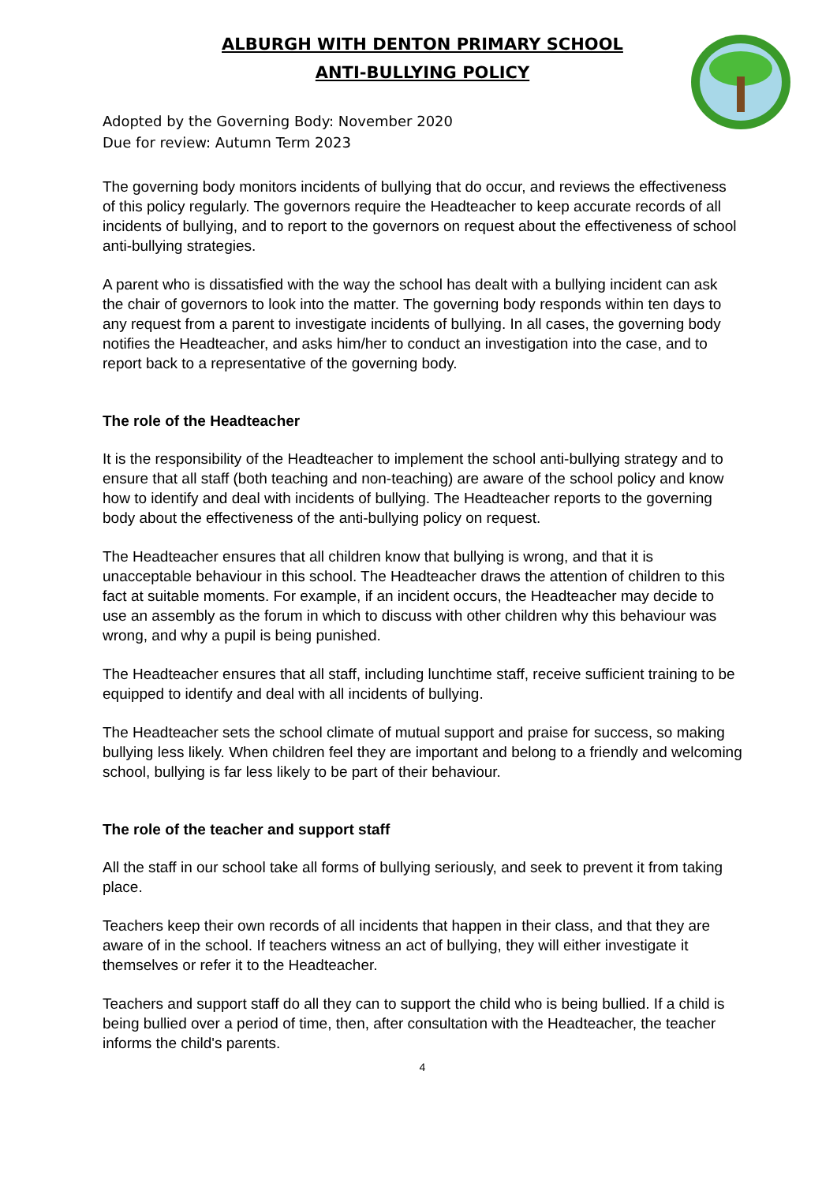ALBURGH WITH DENTON PRIMARY SCHOOL
ANTI-BULLYING POLICY
Adopted by the Governing Body: November 2020
Due for review: Autumn Term 2023
The governing body monitors incidents of bullying that do occur, and reviews the effectiveness of this policy regularly. The governors require the Headteacher to keep accurate records of all incidents of bullying, and to report to the governors on request about the effectiveness of school anti-bullying strategies.
A parent who is dissatisfied with the way the school has dealt with a bullying incident can ask the chair of governors to look into the matter. The governing body responds within ten days to any request from a parent to investigate incidents of bullying. In all cases, the governing body notifies the Headteacher, and asks him/her to conduct an investigation into the case, and to report back to a representative of the governing body.
The role of the Headteacher
It is the responsibility of the Headteacher to implement the school anti-bullying strategy and to ensure that all staff (both teaching and non-teaching) are aware of the school policy and know how to identify and deal with incidents of bullying. The Headteacher reports to the governing body about the effectiveness of the anti-bullying policy on request.
The Headteacher ensures that all children know that bullying is wrong, and that it is unacceptable behaviour in this school. The Headteacher draws the attention of children to this fact at suitable moments. For example, if an incident occurs, the Headteacher may decide to use an assembly as the forum in which to discuss with other children why this behaviour was wrong, and why a pupil is being punished.
The Headteacher ensures that all staff, including lunchtime staff, receive sufficient training to be equipped to identify and deal with all incidents of bullying.
The Headteacher sets the school climate of mutual support and praise for success, so making bullying less likely. When children feel they are important and belong to a friendly and welcoming school, bullying is far less likely to be part of their behaviour.
The role of the teacher and support staff
All the staff in our school take all forms of bullying seriously, and seek to prevent it from taking place.
Teachers keep their own records of all incidents that happen in their class, and that they are aware of in the school. If teachers witness an act of bullying, they will either investigate it themselves or refer it to the Headteacher.
Teachers and support staff do all they can to support the child who is being bullied. If a child is being bullied over a period of time, then, after consultation with the Headteacher, the teacher informs the child's parents.
4